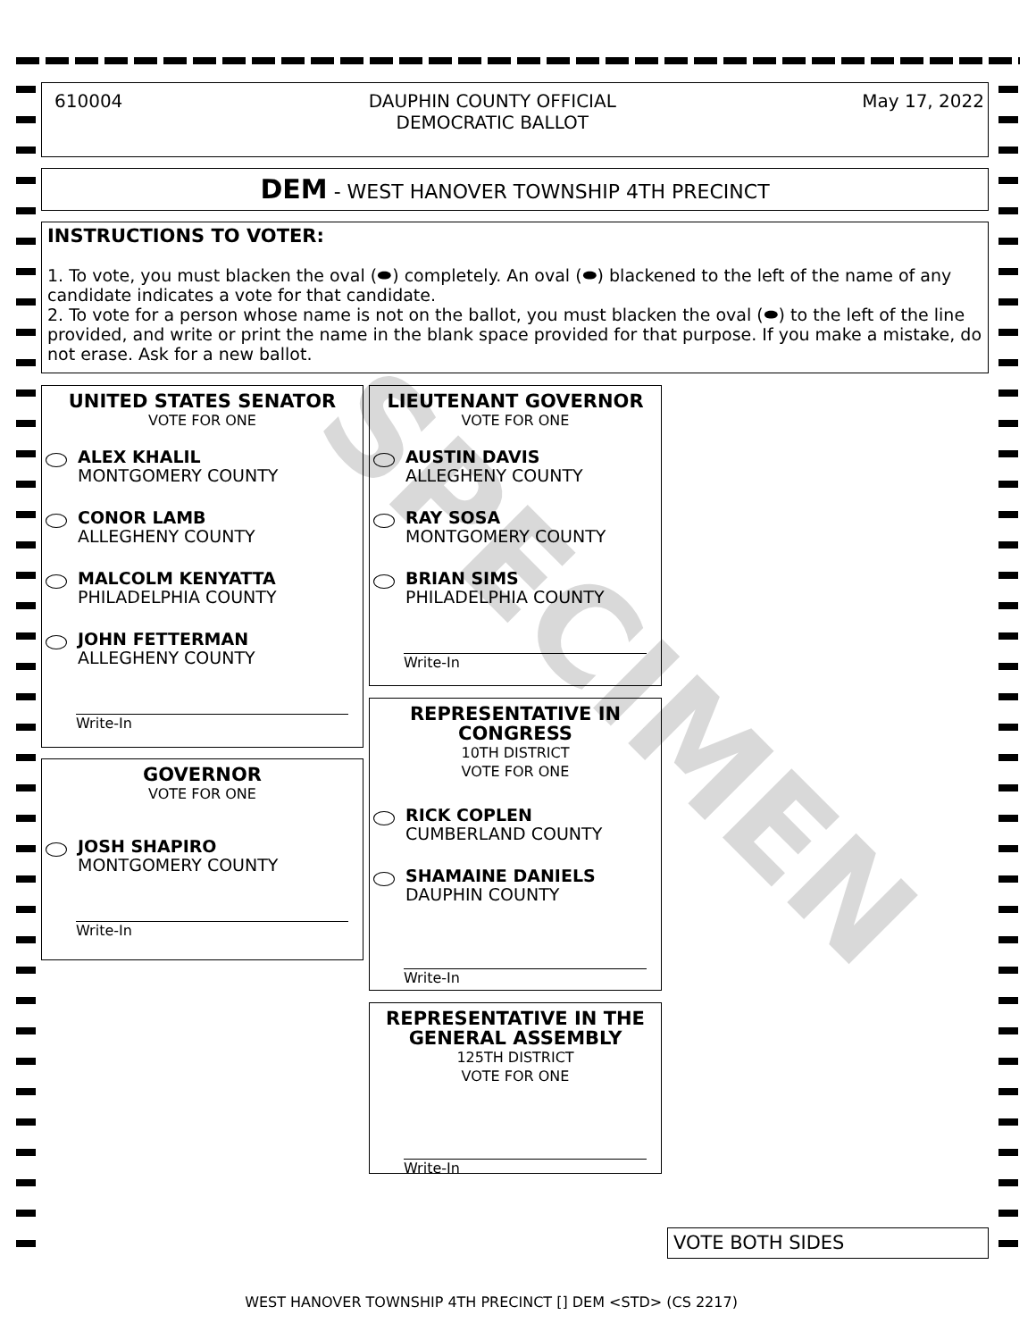610004 DAUPHIN COUNTY OFFICIAL
DEMOCRATIC BALLOT May 17, 2022
DEM - WEST HANOVER TOWNSHIP 4TH PRECINCT
INSTRUCTIONS TO VOTER:
1. To vote, you must blacken the oval (⬬) completely. An oval (⬬) blackened to the left of the name of any candidate indicates a vote for that candidate.
2. To vote for a person whose name is not on the ballot, you must blacken the oval (⬬) to the left of the line provided, and write or print the name in the blank space provided for that purpose. If you make a mistake, do not erase. Ask for a new ballot.
UNITED STATES SENATOR
VOTE FOR ONE
ALEX KHALIL
MONTGOMERY COUNTY
CONOR LAMB
ALLEGHENY COUNTY
MALCOLM KENYATTA
PHILADELPHIA COUNTY
JOHN FETTERMAN
ALLEGHENY COUNTY
Write-In
GOVERNOR
VOTE FOR ONE
JOSH SHAPIRO
MONTGOMERY COUNTY
Write-In
LIEUTENANT GOVERNOR
VOTE FOR ONE
AUSTIN DAVIS
ALLEGHENY COUNTY
RAY SOSA
MONTGOMERY COUNTY
BRIAN SIMS
PHILADELPHIA COUNTY
Write-In
REPRESENTATIVE IN CONGRESS
10TH DISTRICT
VOTE FOR ONE
RICK COPLEN
CUMBERLAND COUNTY
SHAMAINE DANIELS
DAUPHIN COUNTY
Write-In
REPRESENTATIVE IN THE GENERAL ASSEMBLY
125TH DISTRICT
VOTE FOR ONE
Write-In
SPECIMEN
VOTE BOTH SIDES
WEST HANOVER TOWNSHIP 4TH PRECINCT [] DEM <STD> (CS 2217)